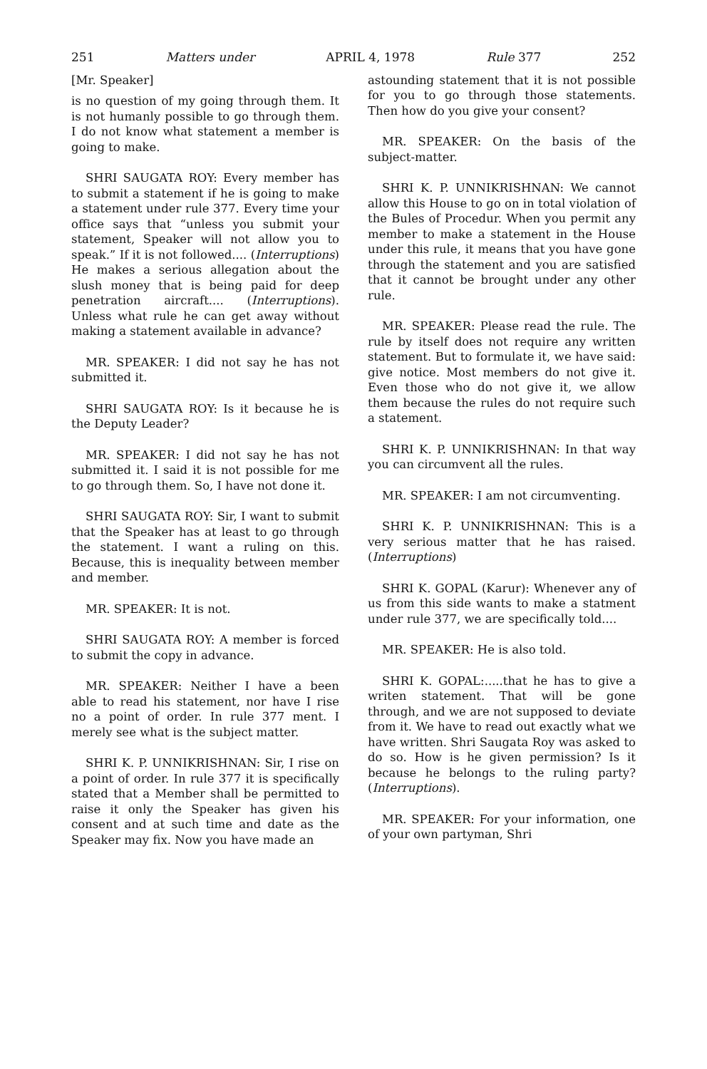251 Matters under APRIL 4, 1978 Rule 377 252
[Mr. Speaker]
is no question of my going through them. It is not humanly possible to go through them. I do not know what statement a member is going to make.
SHRI SAUGATA ROY: Every member has to submit a statement if he is going to make a statement under rule 377. Every time your office says that “unless you submit your statement, Speaker will not allow you to speak.” If it is not followed.... (Interruptions) He makes a serious allegation about the slush money that is being paid for deep penetration aircraft.... (Interruptions). Unless what rule he can get away without making a statement available in advance?
MR. SPEAKER: I did not say he has not submitted it.
SHRI SAUGATA ROY: Is it because he is the Deputy Leader?
MR. SPEAKER: I did not say he has not submitted it. I said it is not possible for me to go through them. So, I have not done it.
SHRI SAUGATA ROY: Sir, I want to submit that the Speaker has at least to go through the statement. I want a ruling on this. Because, this is inequality between member and member.
MR. SPEAKER: It is not.
SHRI SAUGATA ROY: A member is forced to submit the copy in advance.
MR. SPEAKER: Neither I have a been able to read his statement, nor have I rise no a point of order. In rule 377 ment. I merely see what is the subject matter.
SHRI K. P. UNNIKRISHNAN: Sir, I rise on a point of order. In rule 377 it is specifically stated that a Member shall be permitted to raise it only the Speaker has given his consent and at such time and date as the Speaker may fix. Now you have made an
astounding statement that it is not possible for you to go through those statements. Then how do you give your consent?
MR. SPEAKER: On the basis of the subject-matter.
SHRI K. P. UNNIKRISHNAN: We cannot allow this House to go on in total violation of the Bules of Procedur. When you permit any member to make a statement in the House under this rule, it means that you have gone through the statement and you are satisfied that it cannot be brought under any other rule.
MR. SPEAKER: Please read the rule. The rule by itself does not require any written statement. But to formulate it, we have said: give notice. Most members do not give it. Even those who do not give it, we allow them because the rules do not require such a statement.
SHRI K. P. UNNIKRISHNAN: In that way you can circumvent all the rules.
MR. SPEAKER: I am not circumventing.
SHRI K. P. UNNIKRISHNAN: This is a very serious matter that he has raised. (Interruptions)
SHRI K. GOPAL (Karur): Whenever any of us from this side wants to make a statment under rule 377, we are specifically told....
MR. SPEAKER: He is also told.
SHRI K. GOPAL:.....that he has to give a writen statement. That will be gone through, and we are not supposed to deviate from it. We have to read out exactly what we have written. Shri Saugata Roy was asked to do so. How is he given permission? Is it because he belongs to the ruling party? (Interruptions).
MR. SPEAKER: For your information, one of your own partyman, Shri